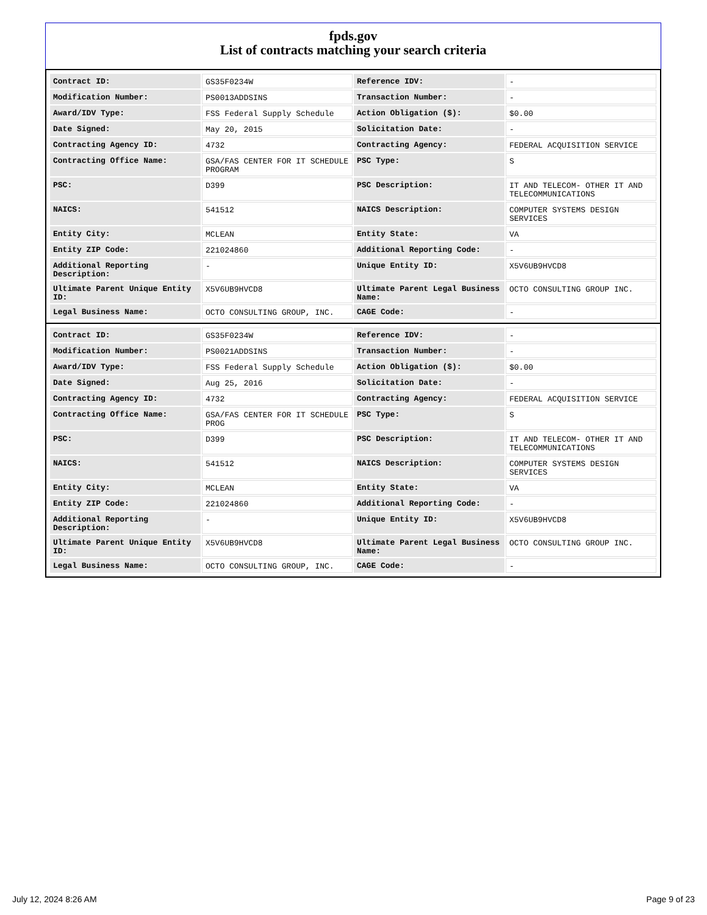fpds.gov
List of contracts matching your search criteria
| Contract ID: | GS35F0234W | Reference IDV: | - |
| Modification Number: | PS0013ADDSINS | Transaction Number: | - |
| Award/IDV Type: | FSS Federal Supply Schedule | Action Obligation ($): | $0.00 |
| Date Signed: | May 20, 2015 | Solicitation Date: | - |
| Contracting Agency ID: | 4732 | Contracting Agency: | FEDERAL ACQUISITION SERVICE |
| Contracting Office Name: | GSA/FAS CENTER FOR IT SCHEDULE PROGRAM | PSC Type: | S |
| PSC: | D399 | PSC Description: | IT AND TELECOM- OTHER IT AND TELECOMMUNICATIONS |
| NAICS: | 541512 | NAICS Description: | COMPUTER SYSTEMS DESIGN SERVICES |
| Entity City: | MCLEAN | Entity State: | VA |
| Entity ZIP Code: | 221024860 | Additional Reporting Code: | - |
| Additional Reporting Description: | - | Unique Entity ID: | X5V6UB9HVCD8 |
| Ultimate Parent Unique Entity ID: | X5V6UB9HVCD8 | Ultimate Parent Legal Business Name: | OCTO CONSULTING GROUP INC. |
| Legal Business Name: | OCTO CONSULTING GROUP, INC. | CAGE Code: | - |
| Contract ID: | GS35F0234W | Reference IDV: | - |
| Modification Number: | PS0021ADDSINS | Transaction Number: | - |
| Award/IDV Type: | FSS Federal Supply Schedule | Action Obligation ($): | $0.00 |
| Date Signed: | Aug 25, 2016 | Solicitation Date: | - |
| Contracting Agency ID: | 4732 | Contracting Agency: | FEDERAL ACQUISITION SERVICE |
| Contracting Office Name: | GSA/FAS CENTER FOR IT SCHEDULE PROG | PSC Type: | S |
| PSC: | D399 | PSC Description: | IT AND TELECOM- OTHER IT AND TELECOMMUNICATIONS |
| NAICS: | 541512 | NAICS Description: | COMPUTER SYSTEMS DESIGN SERVICES |
| Entity City: | MCLEAN | Entity State: | VA |
| Entity ZIP Code: | 221024860 | Additional Reporting Code: | - |
| Additional Reporting Description: | - | Unique Entity ID: | X5V6UB9HVCD8 |
| Ultimate Parent Unique Entity ID: | X5V6UB9HVCD8 | Ultimate Parent Legal Business Name: | OCTO CONSULTING GROUP INC. |
| Legal Business Name: | OCTO CONSULTING GROUP, INC. | CAGE Code: | - |
July 12, 2024 8:26 AM Page 9 of 23